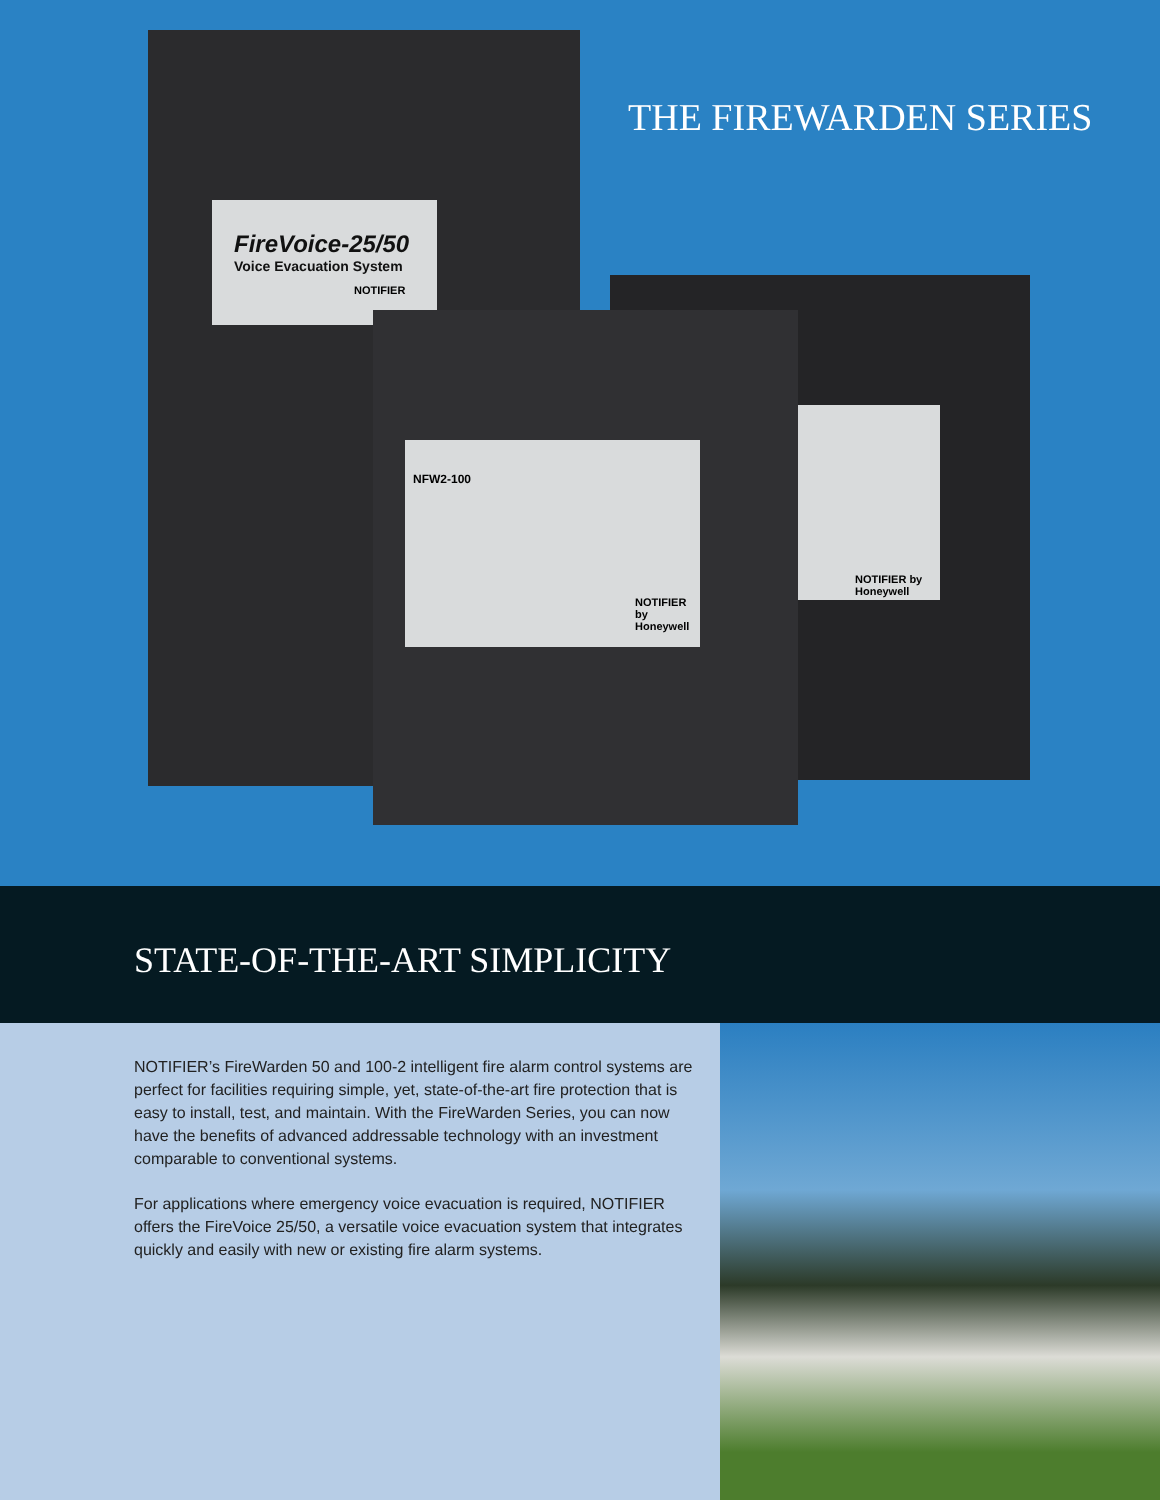THE FIREWARDEN SERIES
FireVoice-25/50
Voice Evacuation System
NOTIFIER
NOTIFIER by Honeywell
NFW2-100
NOTIFIER by Honeywell
STATE-OF-THE-ART SIMPLICITY
NOTIFIER’s FireWarden 50 and 100-2 intelligent fire alarm control systems are perfect for facilities requiring simple, yet, state-of-the-art fire protection that is easy to install, test, and maintain. With the FireWarden Series, you can now have the benefits of advanced addressable technology with an investment comparable to conventional systems.
For applications where emergency voice evacuation is required, NOTIFIER offers the FireVoice 25/50, a versatile voice evacuation system that integrates quickly and easily with new or existing fire alarm systems.